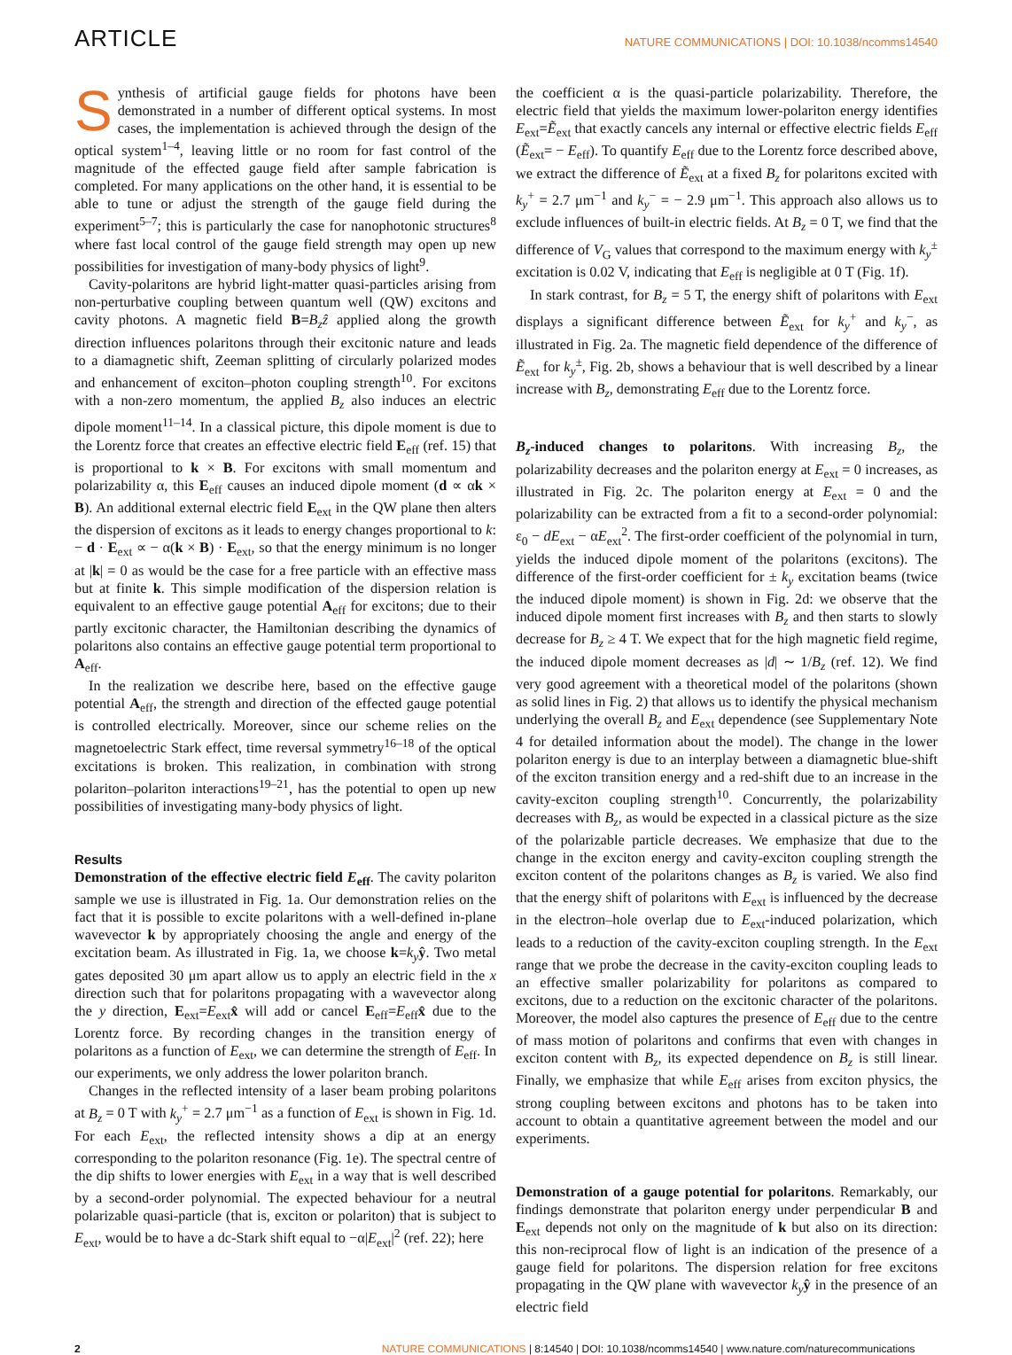ARTICLE NATURE COMMUNICATIONS | DOI: 10.1038/ncomms14540
Synthesis of artificial gauge fields for photons have been demonstrated in a number of different optical systems. In most cases, the implementation is achieved through the design of the optical system<sup>1–4</sup>, leaving little or no room for fast control of the magnitude of the effected gauge field after sample fabrication is completed. For many applications on the other hand, it is essential to be able to tune or adjust the strength of the gauge field during the experiment<sup>5–7</sup>; this is particularly the case for nanophotonic structures<sup>8</sup> where fast local control of the gauge field strength may open up new possibilities for investigation of many-body physics of light<sup>9</sup>.
Cavity-polaritons are hybrid light-matter quasi-particles arising from non-perturbative coupling between quantum well (QW) excitons and cavity photons. A magnetic field B=B<sub>z</sub>ẑ applied along the growth direction influences polaritons through their excitonic nature and leads to a diamagnetic shift, Zeeman splitting of circularly polarized modes and enhancement of exciton–photon coupling strength<sup>10</sup>. For excitons with a non-zero momentum, the applied B<sub>z</sub> also induces an electric dipole moment<sup>11–14</sup>. In a classical picture, this dipole moment is due to the Lorentz force that creates an effective electric field E<sub>eff</sub> (ref. 15) that is proportional to k × B. For excitons with small momentum and polarizability α, this E<sub>eff</sub> causes an induced dipole moment (d ∝ αk × B). An additional external electric field E<sub>ext</sub> in the QW plane then alters the dispersion of excitons as it leads to energy changes proportional to k: − d · E<sub>ext</sub> ∝ − α(k × B) · E<sub>ext</sub>, so that the energy minimum is no longer at |k| = 0 as would be the case for a free particle with an effective mass but at finite k. This simple modification of the dispersion relation is equivalent to an effective gauge potential A<sub>eff</sub> for excitons; due to their partly excitonic character, the Hamiltonian describing the dynamics of polaritons also contains an effective gauge potential term proportional to A<sub>eff</sub>.
In the realization we describe here, based on the effective gauge potential A<sub>eff</sub>, the strength and direction of the effected gauge potential is controlled electrically. Moreover, since our scheme relies on the magnetoelectric Stark effect, time reversal symmetry<sup>16–18</sup> of the optical excitations is broken. This realization, in combination with strong polariton–polariton interactions<sup>19–21</sup>, has the potential to open up new possibilities of investigating many-body physics of light.
Results
Demonstration of the effective electric field E<sub>eff</sub>. The cavity polariton sample we use is illustrated in Fig. 1a. Our demonstration relies on the fact that it is possible to excite polaritons with a well-defined in-plane wavevector k by appropriately choosing the angle and energy of the excitation beam. As illustrated in Fig. 1a, we choose k=k<sub>y</sub> ŷ. Two metal gates deposited 30 μm apart allow us to apply an electric field in the x direction such that for polaritons propagating with a wavevector along the y direction, E<sub>ext</sub>=E<sub>ext</sub>x̂ will add or cancel E<sub>eff</sub>=E<sub>eff</sub>x̂ due to the Lorentz force. By recording changes in the transition energy of polaritons as a function of E<sub>ext</sub>, we can determine the strength of E<sub>eff</sub>. In our experiments, we only address the lower polariton branch.
Changes in the reflected intensity of a laser beam probing polaritons at B<sub>z</sub> = 0 T with k<sub>y</sub><sup>+</sup> = 2.7 μm<sup>−1</sup> as a function of E<sub>ext</sub> is shown in Fig. 1d. For each E<sub>ext</sub>, the reflected intensity shows a dip at an energy corresponding to the polariton resonance (Fig. 1e). The spectral centre of the dip shifts to lower energies with E<sub>ext</sub> in a way that is well described by a second-order polynomial. The expected behaviour for a neutral polarizable quasi-particle (that is, exciton or polariton) that is subject to E<sub>ext</sub>, would be to have a dc-Stark shift equal to −α|E<sub>ext</sub>|<sup>2</sup> (ref. 22); here
the coefficient α is the quasi-particle polarizability. Therefore, the electric field that yields the maximum lower-polariton energy identifies E<sub>ext</sub>=Ẽ<sub>ext</sub> that exactly cancels any internal or effective electric fields E<sub>eff</sub> (Ẽ<sub>ext</sub>= − E<sub>eff</sub>). To quantify E<sub>eff</sub> due to the Lorentz force described above, we extract the difference of Ẽ<sub>ext</sub> at a fixed B<sub>z</sub> for polaritons excited with k<sub>y</sub><sup>+</sup> = 2.7 μm<sup>−1</sup> and k<sub>y</sub><sup>−</sup> = − 2.9 μm<sup>−1</sup>. This approach also allows us to exclude influences of built-in electric fields. At B<sub>z</sub> = 0 T, we find that the difference of V<sub>G</sub> values that correspond to the maximum energy with k<sub>y</sub><sup>±</sup> excitation is 0.02 V, indicating that E<sub>eff</sub> is negligible at 0 T (Fig. 1f).
In stark contrast, for B<sub>z</sub> = 5 T, the energy shift of polaritons with E<sub>ext</sub> displays a significant difference between Ẽ<sub>ext</sub> for k<sub>y</sub><sup>+</sup> and k<sub>y</sub><sup>−</sup>, as illustrated in Fig. 2a. The magnetic field dependence of the difference of Ẽ<sub>ext</sub> for k<sub>y</sub><sup>±</sup>, Fig. 2b, shows a behaviour that is well described by a linear increase with B<sub>z</sub>, demonstrating E<sub>eff</sub> due to the Lorentz force.
B<sub>z</sub>-induced changes to polaritons. With increasing B<sub>z</sub>, the polarizability decreases and the polariton energy at E<sub>ext</sub> = 0 increases, as illustrated in Fig. 2c. The polariton energy at E<sub>ext</sub> = 0 and the polarizability can be extracted from a fit to a second-order polynomial: ε<sub>0</sub> − dE<sub>ext</sub> − αE<sub>ext</sub><sup>2</sup>. The first-order coefficient of the polynomial in turn, yields the induced dipole moment of the polaritons (excitons). The difference of the first-order coefficient for ± k<sub>y</sub> excitation beams (twice the induced dipole moment) is shown in Fig. 2d: we observe that the induced dipole moment first increases with B<sub>z</sub> and then starts to slowly decrease for B<sub>z</sub> ≥ 4 T. We expect that for the high magnetic field regime, the induced dipole moment decreases as |d| ∼ 1/B<sub>z</sub> (ref. 12). We find very good agreement with a theoretical model of the polaritons (shown as solid lines in Fig. 2) that allows us to identify the physical mechanism underlying the overall B<sub>z</sub> and E<sub>ext</sub> dependence (see Supplementary Note 4 for detailed information about the model). The change in the lower polariton energy is due to an interplay between a diamagnetic blue-shift of the exciton transition energy and a red-shift due to an increase in the cavity-exciton coupling strength<sup>10</sup>. Concurrently, the polarizability decreases with B<sub>z</sub>, as would be expected in a classical picture as the size of the polarizable particle decreases. We emphasize that due to the change in the exciton energy and cavity-exciton coupling strength the exciton content of the polaritons changes as B<sub>z</sub> is varied. We also find that the energy shift of polaritons with E<sub>ext</sub> is influenced by the decrease in the electron–hole overlap due to E<sub>ext</sub>-induced polarization, which leads to a reduction of the cavity-exciton coupling strength. In the E<sub>ext</sub> range that we probe the decrease in the cavity-exciton coupling leads to an effective smaller polarizability for polaritons as compared to excitons, due to a reduction on the excitonic character of the polaritons. Moreover, the model also captures the presence of E<sub>eff</sub> due to the centre of mass motion of polaritons and confirms that even with changes in exciton content with B<sub>z</sub>, its expected dependence on B<sub>z</sub> is still linear. Finally, we emphasize that while E<sub>eff</sub> arises from exciton physics, the strong coupling between excitons and photons has to be taken into account to obtain a quantitative agreement between the model and our experiments.
Demonstration of a gauge potential for polaritons. Remarkably, our findings demonstrate that polariton energy under perpendicular B and E<sub>ext</sub> depends not only on the magnitude of k but also on its direction: this non-reciprocal flow of light is an indication of the presence of a gauge field for polaritons. The dispersion relation for free excitons propagating in the QW plane with wavevector k<sub>y</sub> ŷ in the presence of an electric field
2 NATURE COMMUNICATIONS | 8:14540 | DOI: 10.1038/ncomms14540 | www.nature.com/naturecommunications